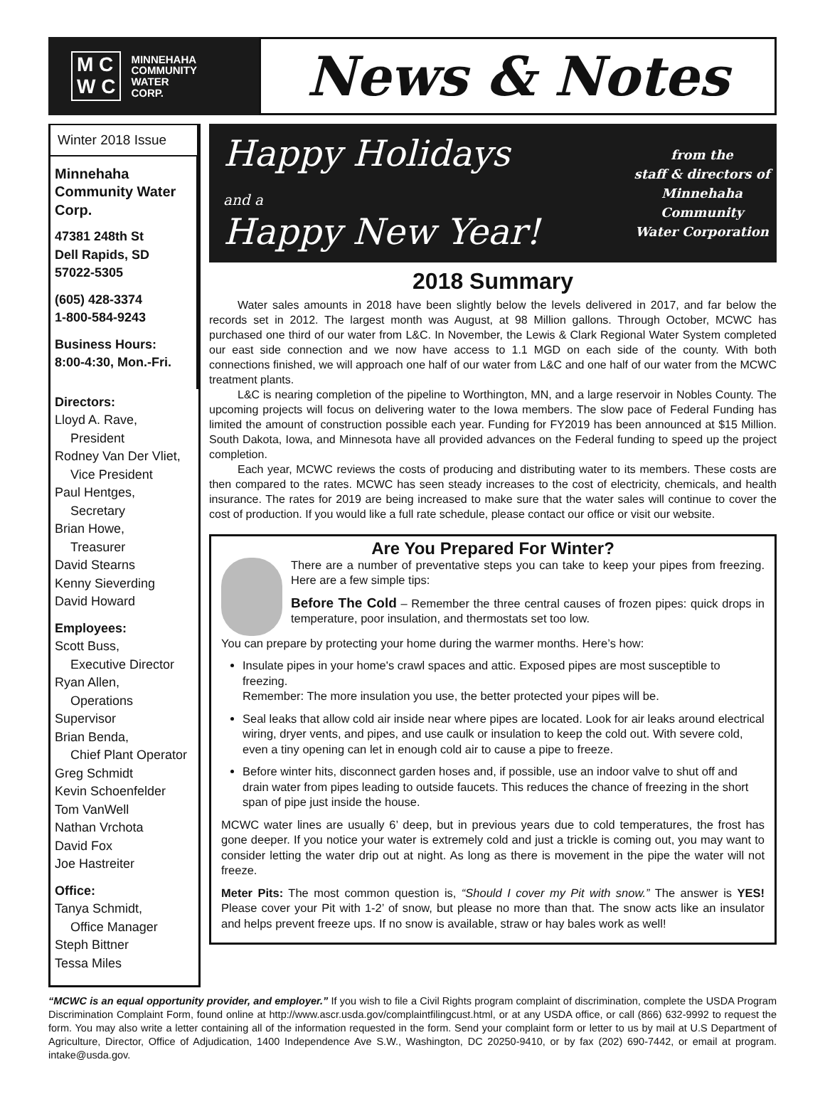M C
W C
MINNEHAHA
COMMUNITY
WATER
CORP.
News & Notes
Winter 2018 Issue
Minnehaha Community Water Corp.
47381 248th St
Dell Rapids, SD
57022-5305
(605) 428-3374
1-800-584-9243
Business Hours:
8:00-4:30, Mon.-Fri.
Directors:
Lloyd A. Rave,
President
Rodney Van Der Vliet,
Vice President
Paul Hentges,
Secretary
Brian Howe,
Treasurer
David Stearns
Kenny Sieverding
David Howard
Employees:
Scott Buss,
Executive Director
Ryan Allen,
Operations Supervisor
Brian Benda,
Chief Plant Operator
Greg Schmidt
Kevin Schoenfelder
Tom VanWell
Nathan Vrchota
David Fox
Joe Hastreiter
Office:
Tanya Schmidt,
Office Manager
Steph Bittner
Tessa Miles
Happy Holidays
and a
Happy New Year!
from the
staff & directors of
Minnehaha
Community
Water Corporation
2018 Summary
Water sales amounts in 2018 have been slightly below the levels delivered in 2017, and far below the records set in 2012. The largest month was August, at 98 Million gallons. Through October, MCWC has purchased one third of our water from L&C. In November, the Lewis & Clark Regional Water System completed our east side connection and we now have access to 1.1 MGD on each side of the county. With both connections finished, we will approach one half of our water from L&C and one half of our water from the MCWC treatment plants.
L&C is nearing completion of the pipeline to Worthington, MN, and a large reservoir in Nobles County. The upcoming projects will focus on delivering water to the Iowa members. The slow pace of Federal Funding has limited the amount of construction possible each year. Funding for FY2019 has been announced at $15 Million. South Dakota, Iowa, and Minnesota have all provided advances on the Federal funding to speed up the project completion.
Each year, MCWC reviews the costs of producing and distributing water to its members. These costs are then compared to the rates. MCWC has seen steady increases to the cost of electricity, chemicals, and health insurance. The rates for 2019 are being increased to make sure that the water sales will continue to cover the cost of production. If you would like a full rate schedule, please contact our office or visit our website.
Are You Prepared For Winter?
There are a number of preventative steps you can take to keep your pipes from freezing. Here are a few simple tips:
Before The Cold – Remember the three central causes of frozen pipes: quick drops in temperature, poor insulation, and thermostats set too low.
You can prepare by protecting your home during the warmer months. Here’s how:
Insulate pipes in your home's crawl spaces and attic. Exposed pipes are most susceptible to freezing.
Remember: The more insulation you use, the better protected your pipes will be.
Seal leaks that allow cold air inside near where pipes are located. Look for air leaks around electrical wiring, dryer vents, and pipes, and use caulk or insulation to keep the cold out. With severe cold, even a tiny opening can let in enough cold air to cause a pipe to freeze.
Before winter hits, disconnect garden hoses and, if possible, use an indoor valve to shut off and drain water from pipes leading to outside faucets. This reduces the chance of freezing in the short span of pipe just inside the house.
MCWC water lines are usually 6’ deep, but in previous years due to cold temperatures, the frost has gone deeper. If you notice your water is extremely cold and just a trickle is coming out, you may want to consider letting the water drip out at night. As long as there is movement in the pipe the water will not freeze.
Meter Pits: The most common question is, “Should I cover my Pit with snow.” The answer is YES! Please cover your Pit with 1-2’ of snow, but please no more than that. The snow acts like an insulator and helps prevent freeze ups. If no snow is available, straw or hay bales work as well!
“MCWC is an equal opportunity provider, and employer.” If you wish to file a Civil Rights program complaint of discrimination, complete the USDA Program Discrimination Complaint Form, found online at http://www.ascr.usda.gov/complaintfilingcust.html, or at any USDA office, or call (866) 632-9992 to request the form. You may also write a letter containing all of the information requested in the form. Send your complaint form or letter to us by mail at U.S Department of Agriculture, Director, Office of Adjudication, 1400 Independence Ave S.W., Washington, DC 20250-9410, or by fax (202) 690-7442, or email at program. intake@usda.gov.